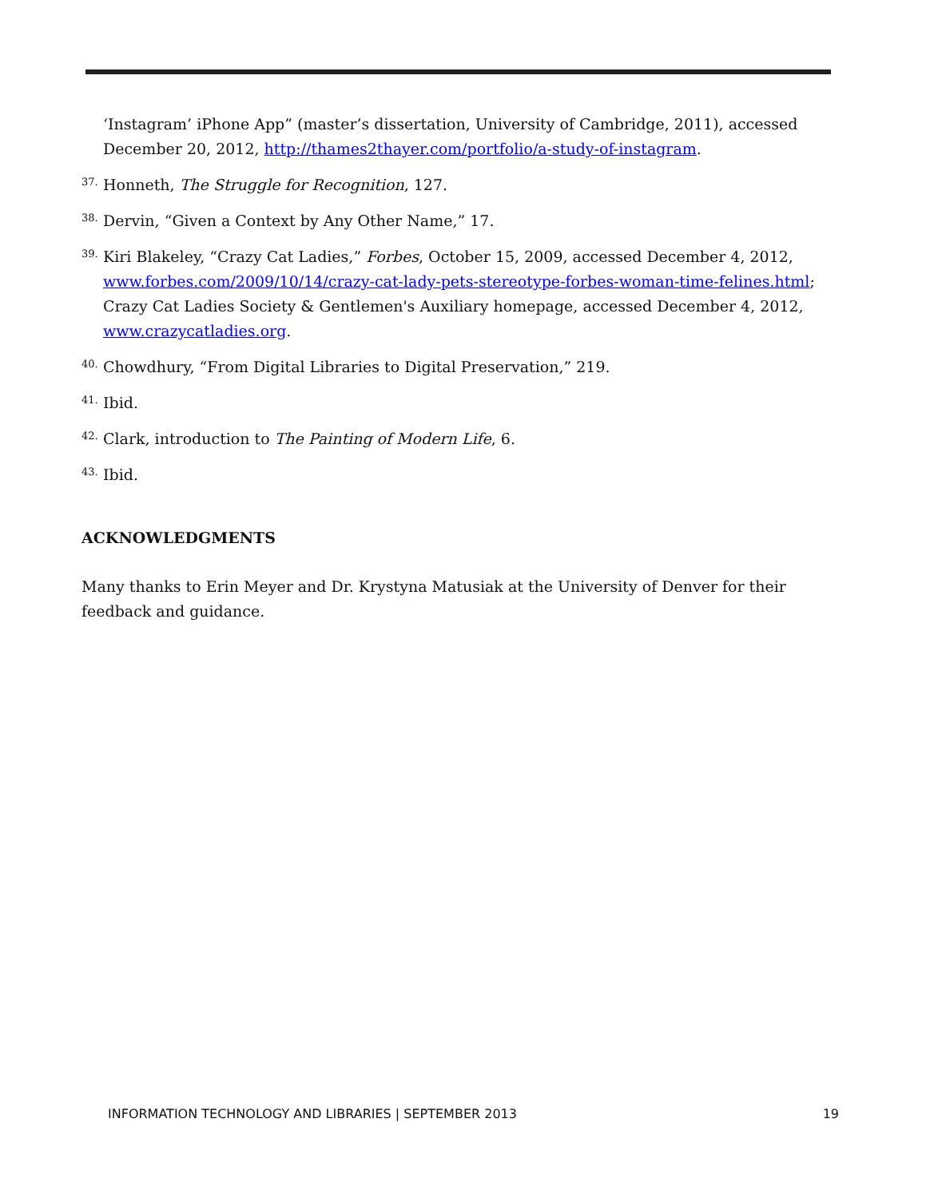‘Instagram’ iPhone App” (master’s dissertation, University of Cambridge, 2011), accessed December 20, 2012, http://thames2thayer.com/portfolio/a-study-of-instagram.
37. Honneth, The Struggle for Recognition, 127.
38. Dervin, “Given a Context by Any Other Name,” 17.
39. Kiri Blakeley, “Crazy Cat Ladies,” Forbes, October 15, 2009, accessed December 4, 2012, www.forbes.com/2009/10/14/crazy-cat-lady-pets-stereotype-forbes-woman-time-felines.html; Crazy Cat Ladies Society & Gentlemen's Auxiliary homepage, accessed December 4, 2012, www.crazycatladies.org.
40. Chowdhury, “From Digital Libraries to Digital Preservation,” 219.
41. Ibid.
42. Clark, introduction to The Painting of Modern Life, 6.
43. Ibid.
ACKNOWLEDGMENTS
Many thanks to Erin Meyer and Dr. Krystyna Matusiak at the University of Denver for their feedback and guidance.
INFORMATION TECHNOLOGY AND LIBRARIES | SEPTEMBER 2013 19